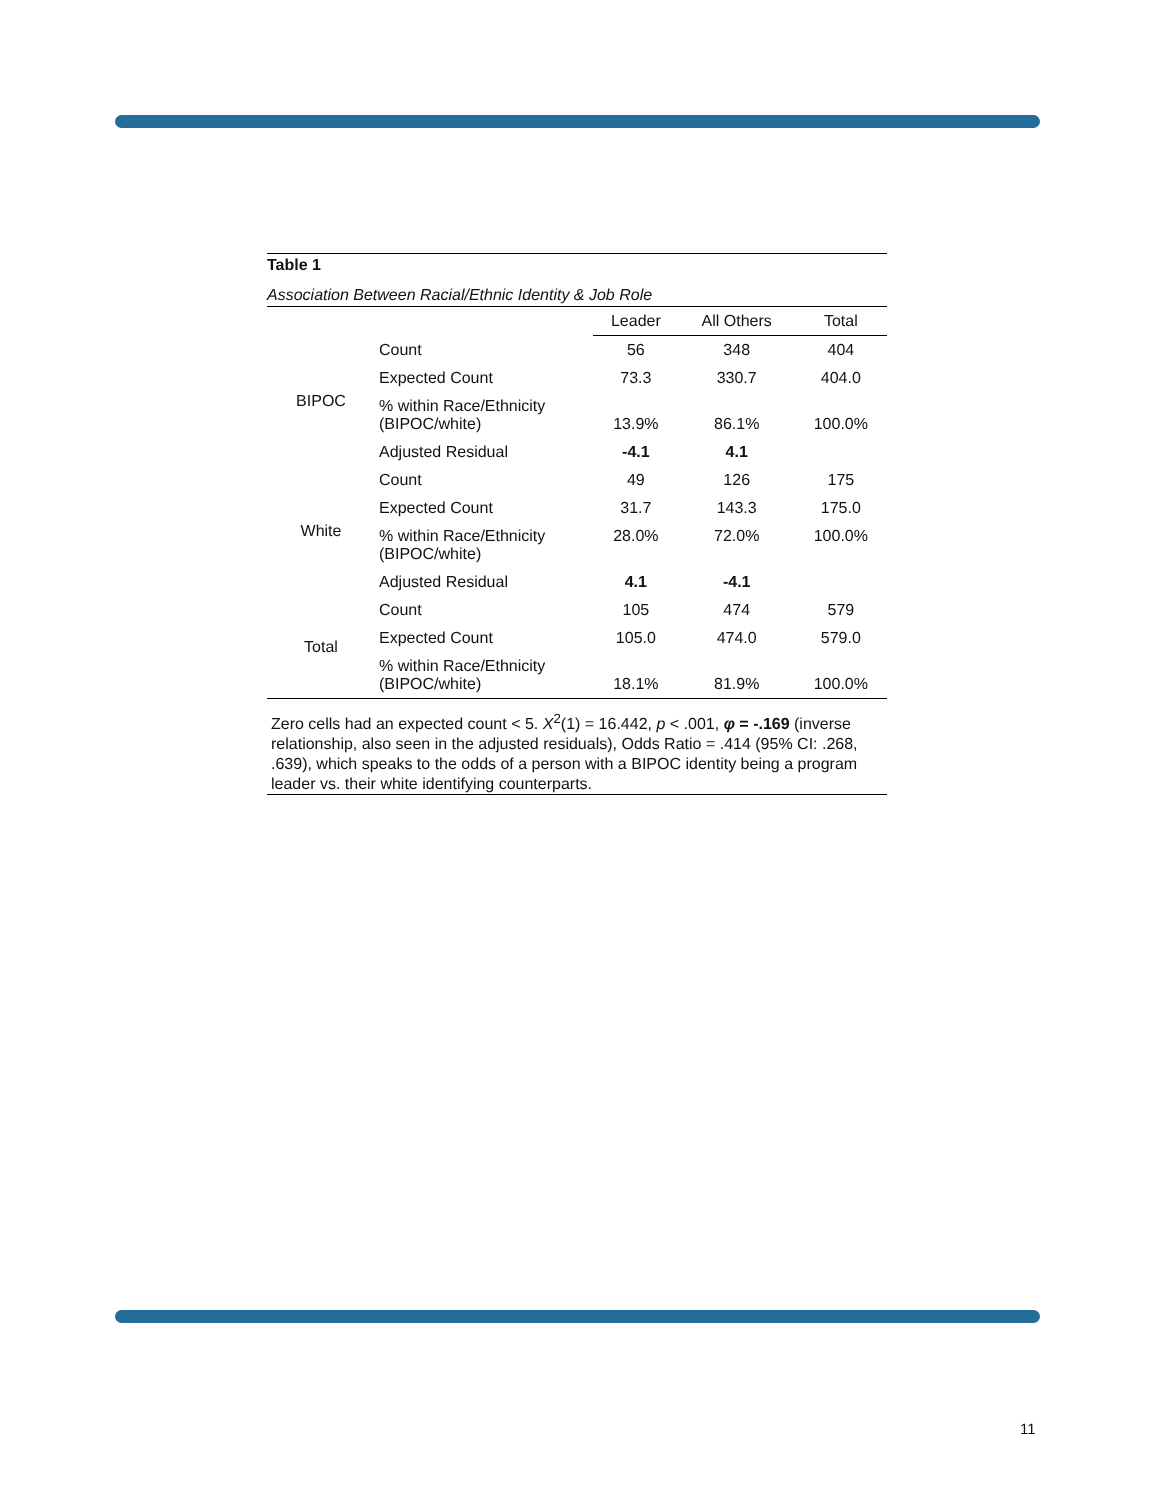Table 1
Association Between Racial/Ethnic Identity & Job Role
| | | Leader | All Others | Total |
| --- | --- | --- | --- | --- |
| BIPOC | Count | 56 | 348 | 404 |
| | Expected Count | 73.3 | 330.7 | 404.0 |
| | % within Race/Ethnicity (BIPOC/white) | 13.9% | 86.1% | 100.0% |
| | Adjusted Residual | -4.1 | 4.1 | |
| White | Count | 49 | 126 | 175 |
| | Expected Count | 31.7 | 143.3 | 175.0 |
| | % within Race/Ethnicity (BIPOC/white) | 28.0% | 72.0% | 100.0% |
| | Adjusted Residual | 4.1 | -4.1 | |
| Total | Count | 105 | 474 | 579 |
| | Expected Count | 105.0 | 474.0 | 579.0 |
| | % within Race/Ethnicity (BIPOC/white) | 18.1% | 81.9% | 100.0% |
Zero cells had an expected count < 5. X<sup>2</sup>(1) = 16.442, p < .001, φ = -.169 (inverse relationship, also seen in the adjusted residuals), Odds Ratio = .414 (95% CI: .268, .639), which speaks to the odds of a person with a BIPOC identity being a program leader vs. their white identifying counterparts.
11